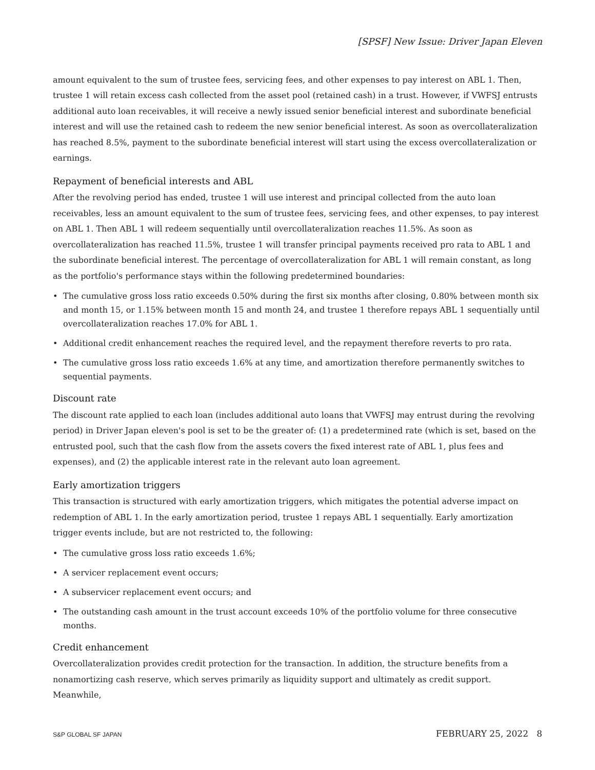[SPSF] New Issue: Driver Japan Eleven
amount equivalent to the sum of trustee fees, servicing fees, and other expenses to pay interest on ABL 1. Then, trustee 1 will retain excess cash collected from the asset pool (retained cash) in a trust. However, if VWFSJ entrusts additional auto loan receivables, it will receive a newly issued senior beneficial interest and subordinate beneficial interest and will use the retained cash to redeem the new senior beneficial interest. As soon as overcollateralization has reached 8.5%, payment to the subordinate beneficial interest will start using the excess overcollateralization or earnings.
Repayment of beneficial interests and ABL
After the revolving period has ended, trustee 1 will use interest and principal collected from the auto loan receivables, less an amount equivalent to the sum of trustee fees, servicing fees, and other expenses, to pay interest on ABL 1. Then ABL 1 will redeem sequentially until overcollateralization reaches 11.5%. As soon as overcollateralization has reached 11.5%, trustee 1 will transfer principal payments received pro rata to ABL 1 and the subordinate beneficial interest. The percentage of overcollateralization for ABL 1 will remain constant, as long as the portfolio's performance stays within the following predetermined boundaries:
• The cumulative gross loss ratio exceeds 0.50% during the first six months after closing, 0.80% between month six and month 15, or 1.15% between month 15 and month 24, and trustee 1 therefore repays ABL 1 sequentially until overcollateralization reaches 17.0% for ABL 1.
• Additional credit enhancement reaches the required level, and the repayment therefore reverts to pro rata.
• The cumulative gross loss ratio exceeds 1.6% at any time, and amortization therefore permanently switches to sequential payments.
Discount rate
The discount rate applied to each loan (includes additional auto loans that VWFSJ may entrust during the revolving period) in Driver Japan eleven's pool is set to be the greater of: (1) a predetermined rate (which is set, based on the entrusted pool, such that the cash flow from the assets covers the fixed interest rate of ABL 1, plus fees and expenses), and (2) the applicable interest rate in the relevant auto loan agreement.
Early amortization triggers
This transaction is structured with early amortization triggers, which mitigates the potential adverse impact on redemption of ABL 1. In the early amortization period, trustee 1 repays ABL 1 sequentially. Early amortization trigger events include, but are not restricted to, the following:
• The cumulative gross loss ratio exceeds 1.6%;
• A servicer replacement event occurs;
• A subservicer replacement event occurs; and
• The outstanding cash amount in the trust account exceeds 10% of the portfolio volume for three consecutive months.
Credit enhancement
Overcollateralization provides credit protection for the transaction. In addition, the structure benefits from a nonamortizing cash reserve, which serves primarily as liquidity support and ultimately as credit support. Meanwhile,
S&P GLOBAL SF JAPAN FEBRUARY 25, 2022 8